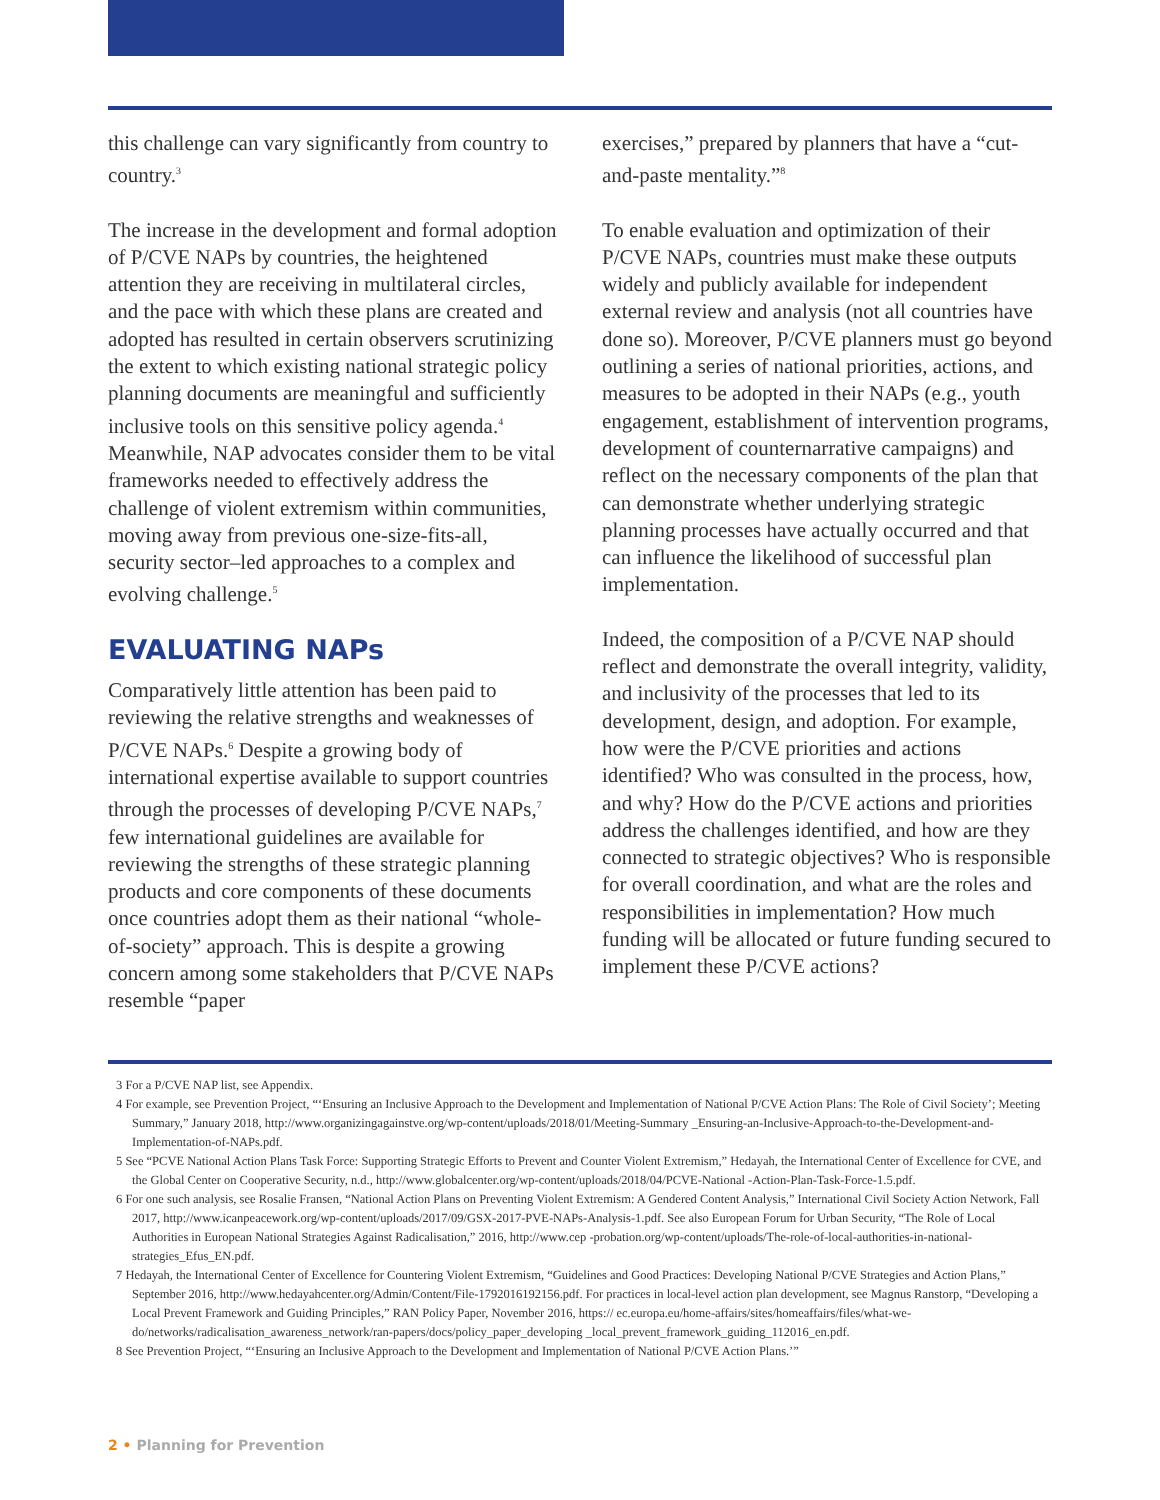this challenge can vary significantly from country to country.<sup>3</sup>
The increase in the development and formal adoption of P/CVE NAPs by countries, the heightened attention they are receiving in multilateral circles, and the pace with which these plans are created and adopted has resulted in certain observers scrutinizing the extent to which existing national strategic policy planning documents are meaningful and sufficiently inclusive tools on this sensitive policy agenda.<sup>4</sup> Meanwhile, NAP advocates consider them to be vital frameworks needed to effectively address the challenge of violent extremism within communities, moving away from previous one-size-fits-all, security sector–led approaches to a complex and evolving challenge.<sup>5</sup>
EVALUATING NAPs
Comparatively little attention has been paid to reviewing the relative strengths and weaknesses of P/CVE NAPs.<sup>6</sup> Despite a growing body of international expertise available to support countries through the processes of developing P/CVE NAPs,<sup>7</sup> few international guidelines are available for reviewing the strengths of these strategic planning products and core components of these documents once countries adopt them as their national “whole-of-society” approach. This is despite a growing concern among some stakeholders that P/CVE NAPs resemble “paper
exercises,” prepared by planners that have a “cut-and-paste mentality.”<sup>8</sup>
To enable evaluation and optimization of their P/CVE NAPs, countries must make these outputs widely and publicly available for independent external review and analysis (not all countries have done so). Moreover, P/CVE planners must go beyond outlining a series of national priorities, actions, and measures to be adopted in their NAPs (e.g., youth engagement, establishment of intervention programs, development of counternarrative campaigns) and reflect on the necessary components of the plan that can demonstrate whether underlying strategic planning processes have actually occurred and that can influence the likelihood of successful plan implementation.
Indeed, the composition of a P/CVE NAP should reflect and demonstrate the overall integrity, validity, and inclusivity of the processes that led to its development, design, and adoption. For example, how were the P/CVE priorities and actions identified? Who was consulted in the process, how, and why? How do the P/CVE actions and priorities address the challenges identified, and how are they connected to strategic objectives? Who is responsible for overall coordination, and what are the roles and responsibilities in implementation? How much funding will be allocated or future funding secured to implement these P/CVE actions?
3 For a P/CVE NAP list, see Appendix.
4 For example, see Prevention Project, “‘Ensuring an Inclusive Approach to the Development and Implementation of National P/CVE Action Plans: The Role of Civil Society’; Meeting Summary,” January 2018, http://www.organizingagainstve.org/wp-content/uploads/2018/01/Meeting-Summary _Ensuring-an-Inclusive-Approach-to-the-Development-and-Implementation-of-NAPs.pdf.
5 See “PCVE National Action Plans Task Force: Supporting Strategic Efforts to Prevent and Counter Violent Extremism,” Hedayah, the International Center of Excellence for CVE, and the Global Center on Cooperative Security, n.d., http://www.globalcenter.org/wp-content/uploads/2018/04/PCVE-National -Action-Plan-Task-Force-1.5.pdf.
6 For one such analysis, see Rosalie Fransen, “National Action Plans on Preventing Violent Extremism: A Gendered Content Analysis,” International Civil Society Action Network, Fall 2017, http://www.icanpeacework.org/wp-content/uploads/2017/09/GSX-2017-PVE-NAPs-Analysis-1.pdf. See also European Forum for Urban Security, “The Role of Local Authorities in European National Strategies Against Radicalisation,” 2016, http://www.cep -probation.org/wp-content/uploads/The-role-of-local-authorities-in-national-strategies_Efus_EN.pdf.
7 Hedayah, the International Center of Excellence for Countering Violent Extremism, “Guidelines and Good Practices: Developing National P/CVE Strategies and Action Plans,” September 2016, http://www.hedayahcenter.org/Admin/Content/File-1792016192156.pdf. For practices in local-level action plan development, see Magnus Ranstorp, “Developing a Local Prevent Framework and Guiding Principles,” RAN Policy Paper, November 2016, https:// ec.europa.eu/home-affairs/sites/homeaffairs/files/what-we-do/networks/radicalisation_awareness_network/ran-papers/docs/policy_paper_developing _local_prevent_framework_guiding_112016_en.pdf.
8 See Prevention Project, “‘Ensuring an Inclusive Approach to the Development and Implementation of National P/CVE Action Plans.’”
2 • Planning for Prevention